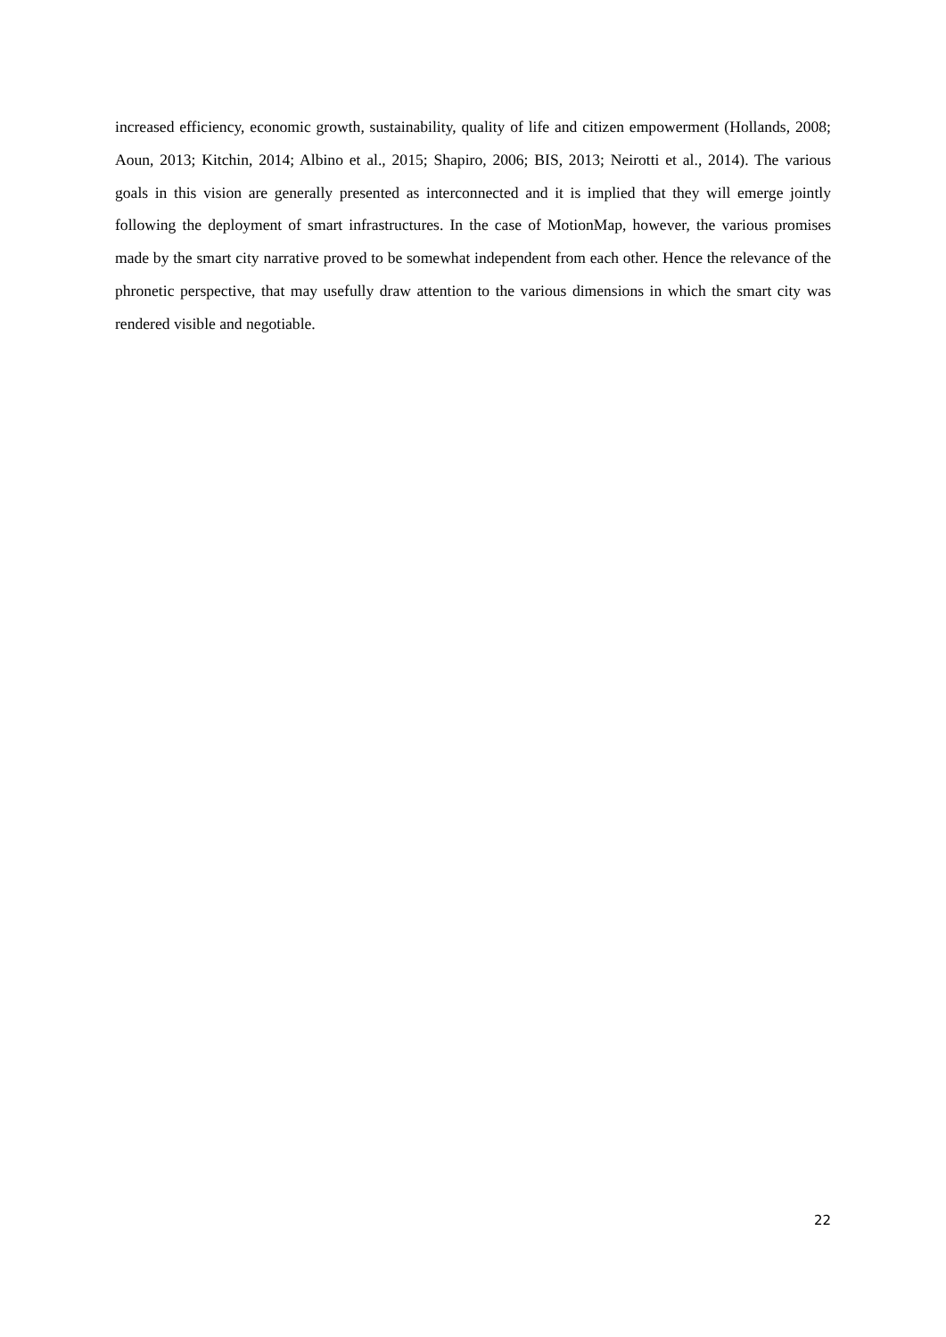increased efficiency, economic growth, sustainability, quality of life and citizen empowerment (Hollands, 2008; Aoun, 2013; Kitchin, 2014; Albino et al., 2015; Shapiro, 2006; BIS, 2013; Neirotti et al., 2014). The various goals in this vision are generally presented as interconnected and it is implied that they will emerge jointly following the deployment of smart infrastructures. In the case of MotionMap, however, the various promises made by the smart city narrative proved to be somewhat independent from each other. Hence the relevance of the phronetic perspective, that may usefully draw attention to the various dimensions in which the smart city was rendered visible and negotiable.
22